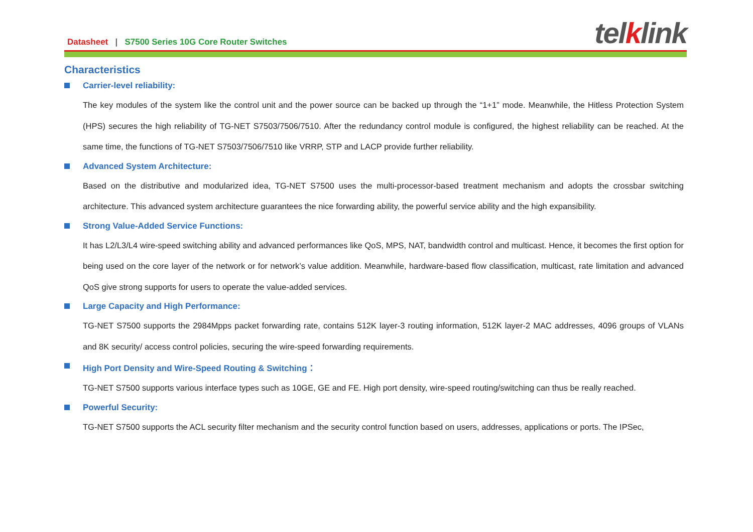Datasheet | S7500 Series 10G Core Router Switches
telklink
Characteristics
Carrier-level reliability:
The key modules of the system like the control unit and the power source can be backed up through the “1+1” mode. Meanwhile, the Hitless Protection System (HPS) secures the high reliability of TG-NET S7503/7506/7510. After the redundancy control module is configured, the highest reliability can be reached. At the same time, the functions of TG-NET S7503/7506/7510 like VRRP, STP and LACP provide further reliability.
Advanced System Architecture:
Based on the distributive and modularized idea, TG-NET S7500 uses the multi-processor-based treatment mechanism and adopts the crossbar switching architecture. This advanced system architecture guarantees the nice forwarding ability, the powerful service ability and the high expansibility.
Strong Value-Added Service Functions:
It has L2/L3/L4 wire-speed switching ability and advanced performances like QoS, MPS, NAT, bandwidth control and multicast. Hence, it becomes the first option for being used on the core layer of the network or for network’s value addition. Meanwhile, hardware-based flow classification, multicast, rate limitation and advanced QoS give strong supports for users to operate the value-added services.
Large Capacity and High Performance:
TG-NET S7500 supports the 2984Mpps packet forwarding rate, contains 512K layer-3 routing information, 512K layer-2 MAC addresses, 4096 groups of VLANs and 8K security/ access control policies, securing the wire-speed forwarding requirements.
High Port Density and Wire-Speed Routing & Switching：
TG-NET S7500 supports various interface types such as 10GE, GE and FE. High port density, wire-speed routing/switching can thus be really reached.
Powerful Security:
TG-NET S7500 supports the ACL security filter mechanism and the security control function based on users, addresses, applications or ports. The IPSec,